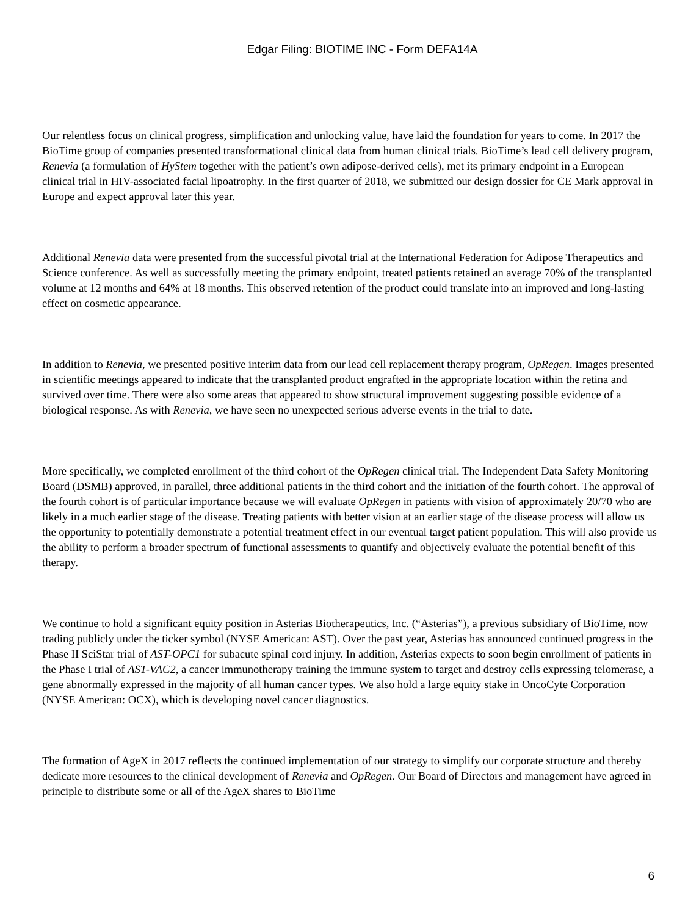Edgar Filing: BIOTIME INC - Form DEFA14A
Our relentless focus on clinical progress, simplification and unlocking value, have laid the foundation for years to come. In 2017 the BioTime group of companies presented transformational clinical data from human clinical trials. BioTime’s lead cell delivery program, Renevia (a formulation of HyStem together with the patient’s own adipose-derived cells), met its primary endpoint in a European clinical trial in HIV-associated facial lipoatrophy. In the first quarter of 2018, we submitted our design dossier for CE Mark approval in Europe and expect approval later this year.
Additional Renevia data were presented from the successful pivotal trial at the International Federation for Adipose Therapeutics and Science conference. As well as successfully meeting the primary endpoint, treated patients retained an average 70% of the transplanted volume at 12 months and 64% at 18 months. This observed retention of the product could translate into an improved and long-lasting effect on cosmetic appearance.
In addition to Renevia, we presented positive interim data from our lead cell replacement therapy program, OpRegen. Images presented in scientific meetings appeared to indicate that the transplanted product engrafted in the appropriate location within the retina and survived over time. There were also some areas that appeared to show structural improvement suggesting possible evidence of a biological response. As with Renevia, we have seen no unexpected serious adverse events in the trial to date.
More specifically, we completed enrollment of the third cohort of the OpRegen clinical trial. The Independent Data Safety Monitoring Board (DSMB) approved, in parallel, three additional patients in the third cohort and the initiation of the fourth cohort. The approval of the fourth cohort is of particular importance because we will evaluate OpRegen in patients with vision of approximately 20/70 who are likely in a much earlier stage of the disease. Treating patients with better vision at an earlier stage of the disease process will allow us the opportunity to potentially demonstrate a potential treatment effect in our eventual target patient population. This will also provide us the ability to perform a broader spectrum of functional assessments to quantify and objectively evaluate the potential benefit of this therapy.
We continue to hold a significant equity position in Asterias Biotherapeutics, Inc. (“Asterias”), a previous subsidiary of BioTime, now trading publicly under the ticker symbol (NYSE American: AST). Over the past year, Asterias has announced continued progress in the Phase II SciStar trial of AST-OPC1 for subacute spinal cord injury. In addition, Asterias expects to soon begin enrollment of patients in the Phase I trial of AST-VAC2, a cancer immunotherapy training the immune system to target and destroy cells expressing telomerase, a gene abnormally expressed in the majority of all human cancer types. We also hold a large equity stake in OncoCyte Corporation (NYSE American: OCX), which is developing novel cancer diagnostics.
The formation of AgeX in 2017 reflects the continued implementation of our strategy to simplify our corporate structure and thereby dedicate more resources to the clinical development of Renevia and OpRegen. Our Board of Directors and management have agreed in principle to distribute some or all of the AgeX shares to BioTime
6